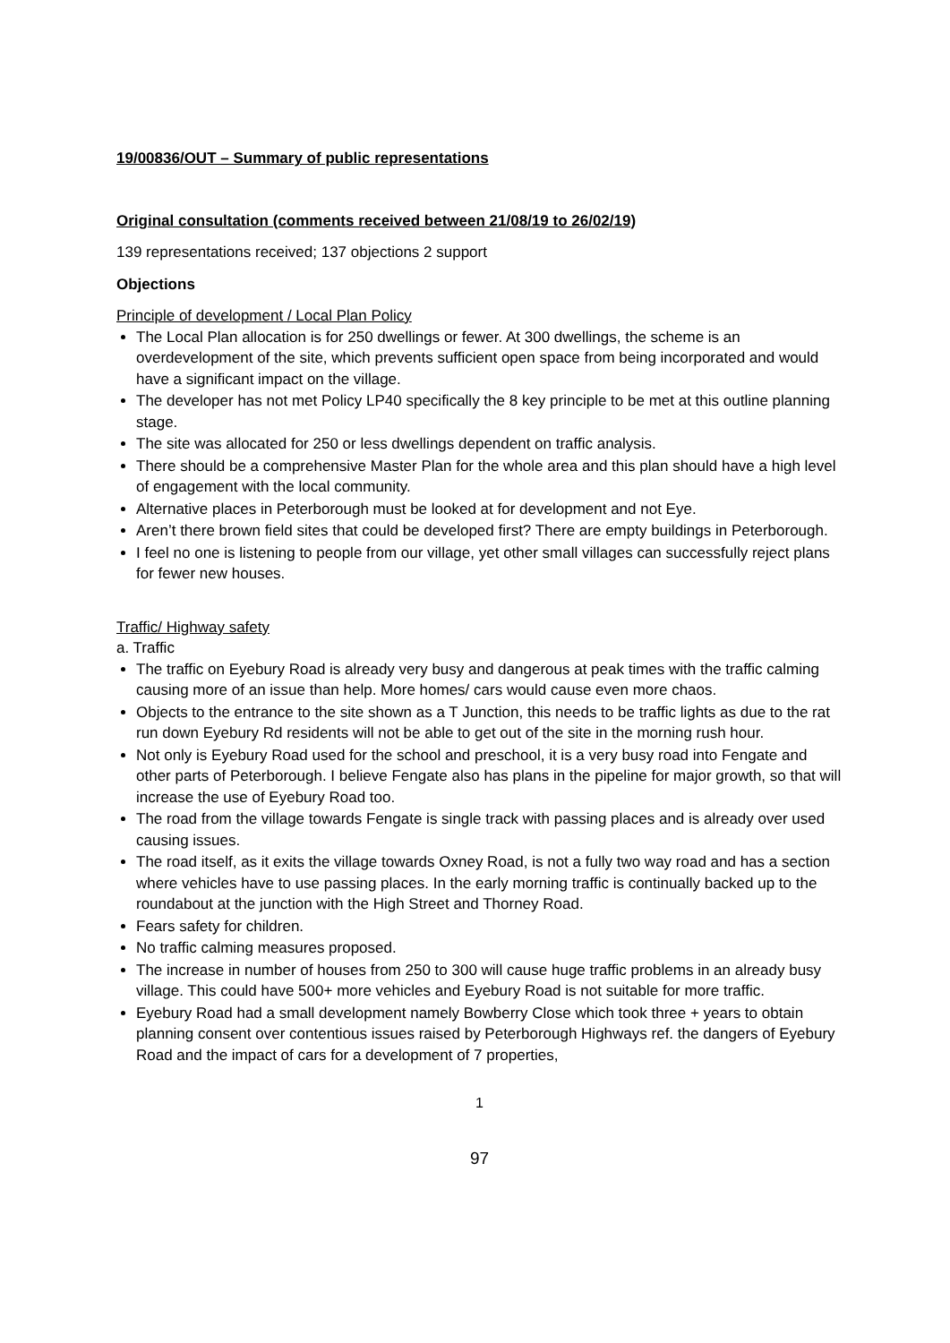19/00836/OUT – Summary of public representations
Original consultation (comments received between 21/08/19 to 26/02/19)
139 representations received; 137 objections 2 support
Objections
Principle of development / Local Plan Policy
The Local Plan allocation is for 250 dwellings or fewer. At 300 dwellings, the scheme is an overdevelopment of the site, which prevents sufficient open space from being incorporated and would have a significant impact on the village.
The developer has not met Policy LP40 specifically the 8 key principle to be met at this outline planning stage.
The site was allocated for 250 or less dwellings dependent on traffic analysis.
There should be a comprehensive Master Plan for the whole area and this plan should have a high level of engagement with the local community.
Alternative places in Peterborough must be looked at for development and not Eye.
Aren’t there brown field sites that could be developed first? There are empty buildings in Peterborough.
I feel no one is listening to people from our village, yet other small villages can successfully reject plans for fewer new houses.
Traffic/ Highway safety
a. Traffic
The traffic on Eyebury Road is already very busy and dangerous at peak times with the traffic calming causing more of an issue than help. More homes/ cars would cause even more chaos.
Objects to the entrance to the site shown as a T Junction, this needs to be traffic lights as due to the rat run down Eyebury Rd residents will not be able to get out of the site in the morning rush hour.
Not only is Eyebury Road used for the school and preschool, it is a very busy road into Fengate and other parts of Peterborough. I believe Fengate also has plans in the pipeline for major growth, so that will increase the use of Eyebury Road too.
The road from the village towards Fengate is single track with passing places and is already over used causing issues.
The road itself, as it exits the village towards Oxney Road, is not a fully two way road and has a section where vehicles have to use passing places. In the early morning traffic is continually backed up to the roundabout at the junction with the High Street and Thorney Road.
Fears safety for children.
No traffic calming measures proposed.
The increase in number of houses from 250 to 300 will cause huge traffic problems in an already busy village. This could have 500+ more vehicles and Eyebury Road is not suitable for more traffic.
Eyebury Road had a small development namely Bowberry Close which took three + years to obtain planning consent over contentious issues raised by Peterborough Highways ref. the dangers of Eyebury Road and the impact of cars for a development of 7 properties,
1
97